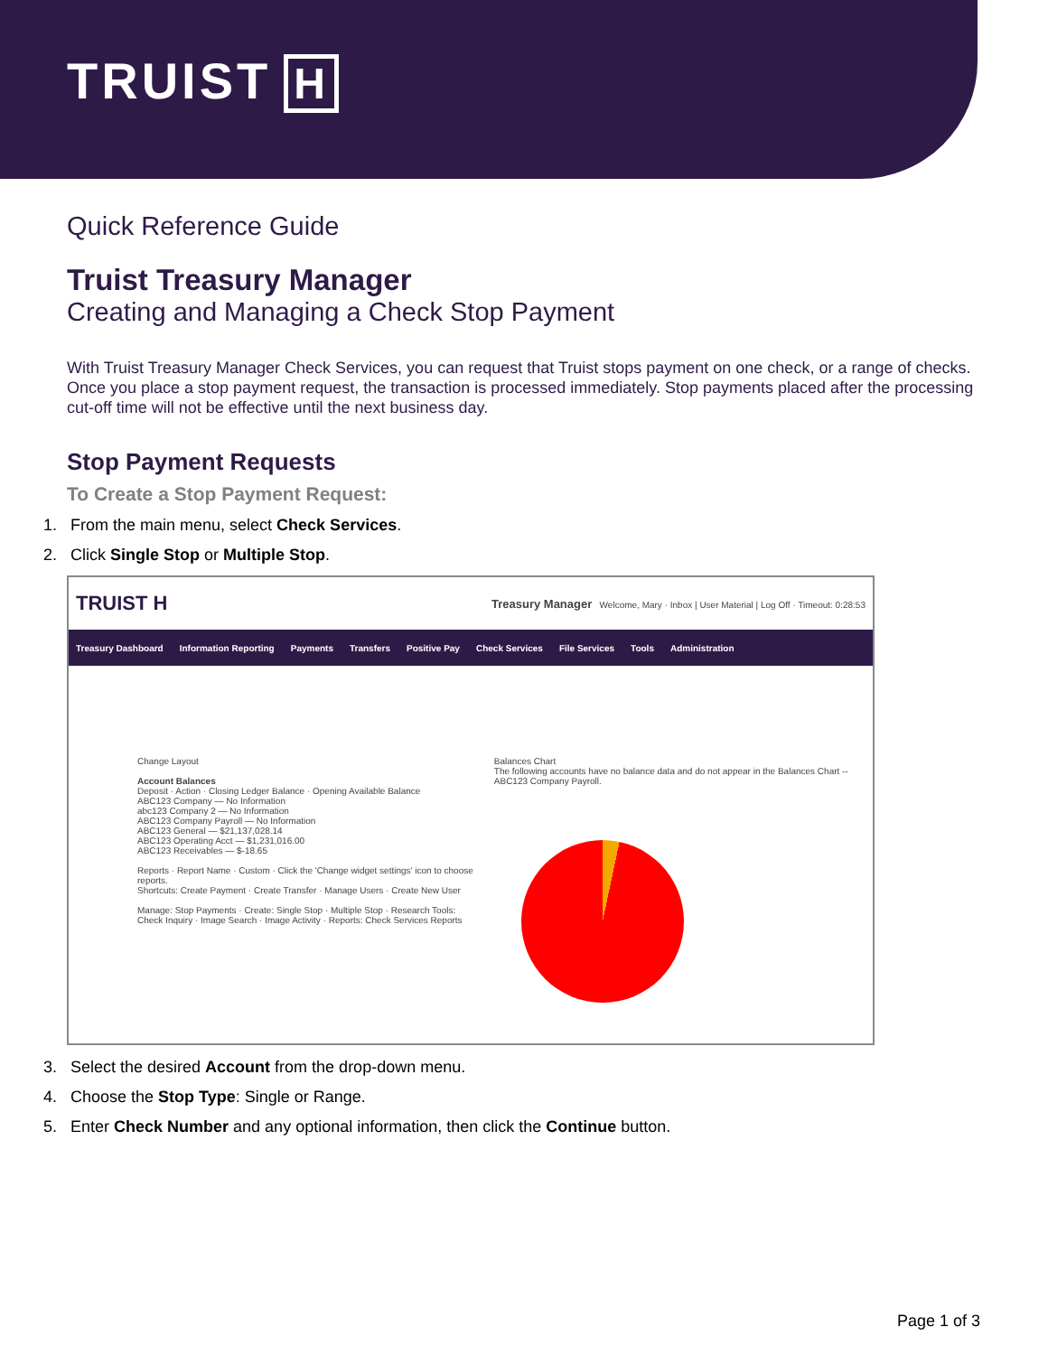TRUIST H
Quick Reference Guide
Truist Treasury Manager
Creating and Managing a Check Stop Payment
With Truist Treasury Manager Check Services, you can request that Truist stops payment on one check, or a range of checks. Once you place a stop payment request, the transaction is processed immediately. Stop payments placed after the processing cut-off time will not be effective until the next business day.
Stop Payment Requests
To Create a Stop Payment Request:
1. From the main menu, select Check Services.
2. Click Single Stop or Multiple Stop.
TRUIST H Treasury Manager Welcome, Mary · Inbox | User Material | Log Off · Timeout: 0:28:53
Treasury Dashboard Information Reporting Payments Transfers Positive Pay Check Services File Services Tools Administration
Change Layout
Account Balances
Deposit · Action · Closing Ledger Balance · Opening Available Balance
ABC123 Company — No Information
abc123 Company 2 — No Information
ABC123 Company Payroll — No Information
ABC123 General — $21,137,028.14
ABC123 Operating Acct — $1,231,016.00
ABC123 Receivables — $-18.65
Reports · Report Name · Custom · Click the 'Change widget settings' icon to choose reports.
Shortcuts: Create Payment · Create Transfer · Manage Users · Create New User
Manage: Stop Payments · Create: Single Stop · Multiple Stop · Research Tools: Check Inquiry · Image Search · Image Activity · Reports: Check Services Reports
Balances Chart
The following accounts have no balance data and do not appear in the Balances Chart -- ABC123 Company Payroll.
3. Select the desired Account from the drop-down menu.
4. Choose the Stop Type: Single or Range.
5. Enter Check Number and any optional information, then click the Continue button.
Page 1 of 3